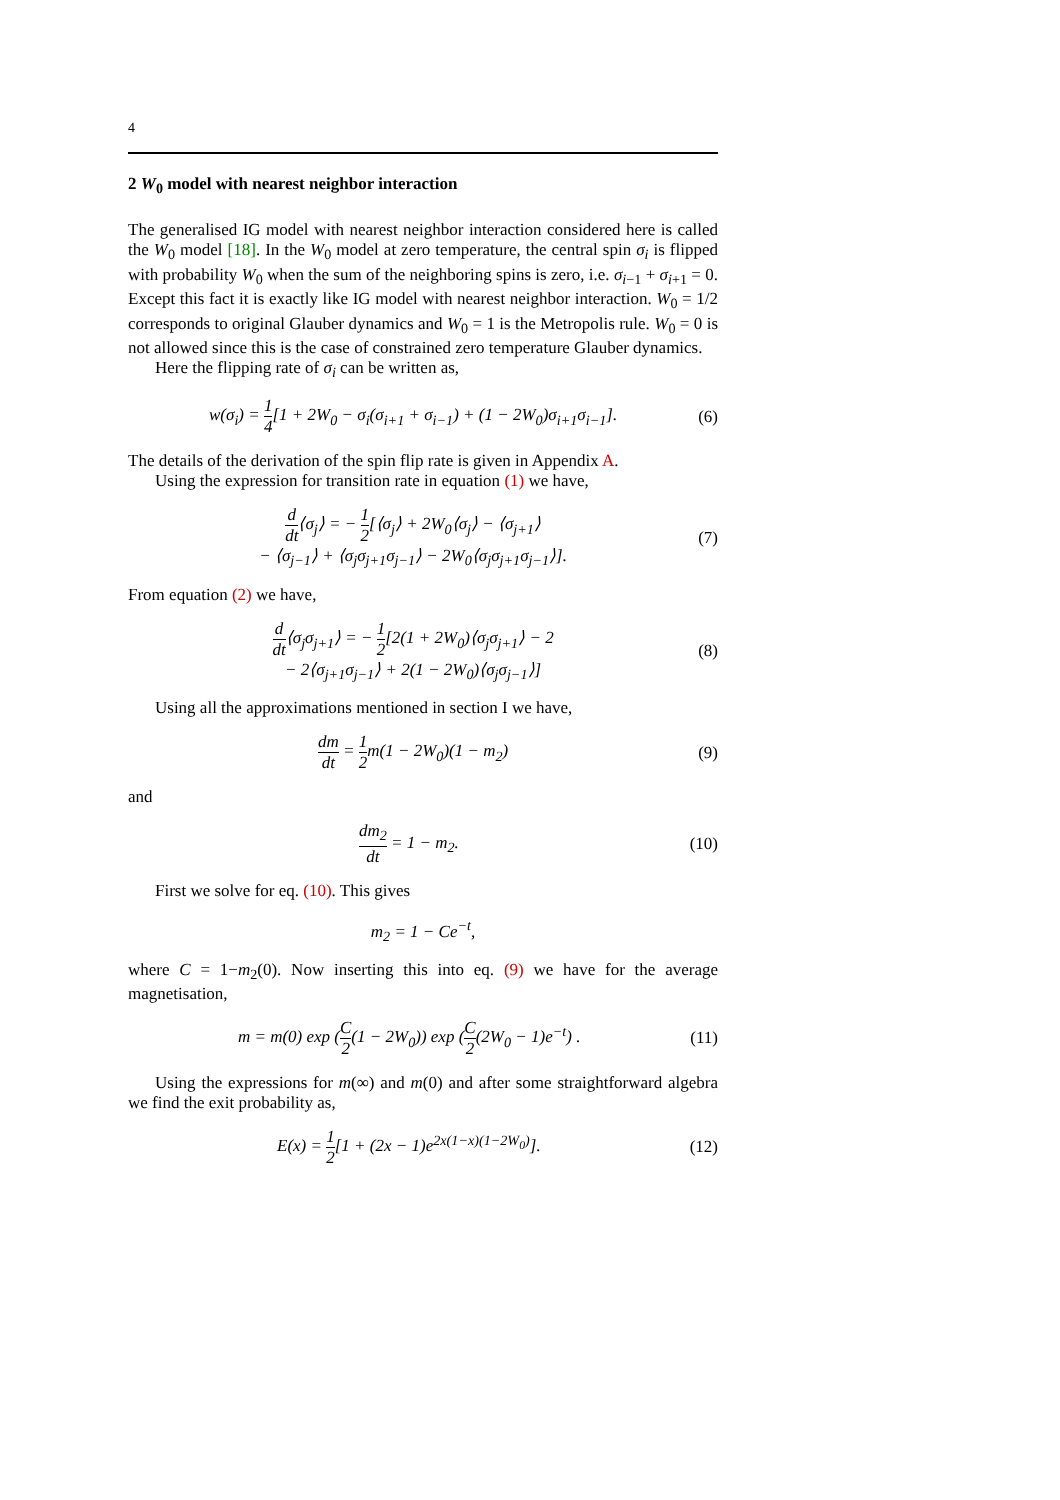4
2 W<sub>0</sub> model with nearest neighbor interaction
The generalised IG model with nearest neighbor interaction considered here is called the W<sub>0</sub> model [18]. In the W<sub>0</sub> model at zero temperature, the central spin σ<sub>i</sub> is flipped with probability W<sub>0</sub> when the sum of the neighboring spins is zero, i.e. σ<sub>i−1</sub> + σ<sub>i+1</sub> = 0. Except this fact it is exactly like IG model with nearest neighbor interaction. W<sub>0</sub> = 1/2 corresponds to original Glauber dynamics and W<sub>0</sub> = 1 is the Metropolis rule. W<sub>0</sub> = 0 is not allowed since this is the case of constrained zero temperature Glauber dynamics.
Here the flipping rate of σ<sub>i</sub> can be written as,
w(σ<sub>i</sub>) = 1 4[1 + 2W<sub>0</sub> − σ<sub>i</sub>(σ<sub>i+1</sub> + σ<sub>i−1</sub>) + (1 − 2W<sub>0</sub>)σ<sub>i+1</sub>σ<sub>i−1</sub>]. (6)
The details of the derivation of the spin flip rate is given in Appendix A.
Using the expression for transition rate in equation (1) we have,
d dt⟨σ<sub>j</sub>⟩ = − 1 2[⟨σ<sub>j</sub>⟩ + 2W<sub>0</sub>⟨σ<sub>j</sub>⟩ − ⟨σ<sub>j+1</sub>⟩
− ⟨σ<sub>j−1</sub>⟩ + ⟨σ<sub>j</sub>σ<sub>j+1</sub>σ<sub>j−1</sub>⟩ − 2W<sub>0</sub>⟨σ<sub>j</sub>σ<sub>j+1</sub>σ<sub>j−1</sub>⟩]. (7)
From equation (2) we have,
d dt⟨σ<sub>j</sub>σ<sub>j+1</sub>⟩ = − 1 2[2(1 + 2W<sub>0</sub>)⟨σ<sub>j</sub>σ<sub>j+1</sub>⟩ − 2
− 2⟨σ<sub>j+1</sub>σ<sub>j−1</sub>⟩ + 2(1 − 2W<sub>0</sub>)⟨σ<sub>j</sub>σ<sub>j−1</sub>⟩] (8)
Using all the approximations mentioned in section I we have,
dm dt = 1 2m(1 − 2W<sub>0</sub>)(1 − m<sub>2</sub>) (9)
and
dm<sub>2</sub> dt = 1 − m<sub>2</sub>. (10)
First we solve for eq. (10). This gives
m<sub>2</sub> = 1 − Ce<sup>−t</sup>,
where C = 1−m<sub>2</sub>(0). Now inserting this into eq. (9) we have for the average magnetisation,
m = m(0) exp (C 2(1 − 2W<sub>0</sub>)) exp (C 2(2W<sub>0</sub> − 1)e<sup>−t</sup>) . (11)
Using the expressions for m(∞) and m(0) and after some straightforward algebra we find the exit probability as,
E(x) = 1 2[1 + (2x − 1)e<sup>2x(1−x)(1−2W<sub>0</sub>)</sup>]. (12)